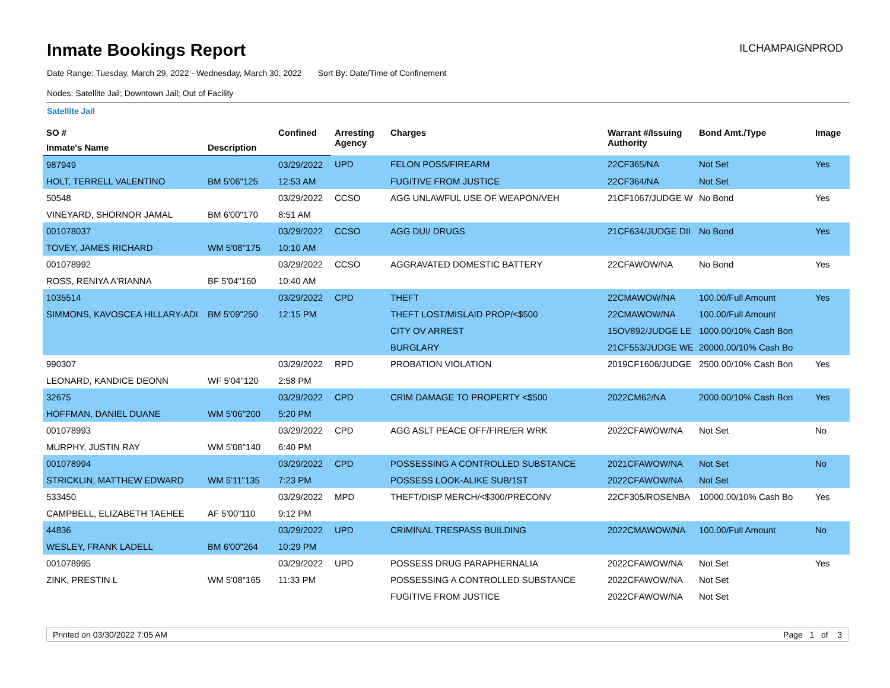Inmate Bookings Report
ILCHAMPAIGNPROD
Date Range: Tuesday, March 29, 2022 - Wednesday, March 30, 2022 Sort By: Date/Time of Confinement
Nodes: Satellite Jail; Downtown Jail; Out of Facility
Satellite Jail
| SO # | | Confined | Arresting Agency | Charges | Warrant #/Issuing Authority | Bond Amt./Type | Image |
| --- | --- | --- | --- | --- | --- | --- | --- |
| Inmate's Name | Description | | | | | | |
| 987949 | | 03/29/2022 | UPD | FELON POSS/FIREARM | 22CF365/NA | Not Set | Yes |
| HOLT, TERRELL VALENTINO | BM 5'06"125 | 12:53 AM | | FUGITIVE FROM JUSTICE | 22CF364/NA | Not Set | |
| 50548 | | 03/29/2022 | CCSO | AGG UNLAWFUL USE OF WEAPON/VEH | 21CF1067/JUDGE W | No Bond | Yes |
| VINEYARD, SHORNOR JAMAL | BM 6'00"170 | 8:51 AM | | | | | |
| 001078037 | | 03/29/2022 | CCSO | AGG DUI/ DRUGS | 21CF634/JUDGE DII | No Bond | Yes |
| TOVEY, JAMES RICHARD | WM 5'08"175 | 10:10 AM | | | | | |
| 001078992 | | 03/29/2022 | CCSO | AGGRAVATED DOMESTIC BATTERY | 22CFAWOW/NA | No Bond | Yes |
| ROSS, RENIYA A'RIANNA | BF 5'04"160 | 10:40 AM | | | | | |
| 1035514 | | 03/29/2022 | CPD | THEFT | 22CMAWOW/NA | 100.00/Full Amount | Yes |
| SIMMONS, KAVOSCEA HILLARY-ADI | BM 5'09"250 | 12:15 PM | | THEFT LOST/MISLAID PROP/<$500 | 22CMAWOW/NA | 100.00/Full Amount | |
| | | | | CITY OV ARREST | 15OV892/JUDGE LE | 1000.00/10% Cash Bon | |
| | | | | BURGLARY | 21CF553/JUDGE WE | 20000.00/10% Cash Bo | |
| 990307 | | 03/29/2022 | RPD | PROBATION VIOLATION | 2019CF1606/JUDGE | 2500.00/10% Cash Bon | Yes |
| LEONARD, KANDICE DEONN | WF 5'04"120 | 2:58 PM | | | | | |
| 32675 | | 03/29/2022 | CPD | CRIM DAMAGE TO PROPERTY <$500 | 2022CM62/NA | 2000.00/10% Cash Bon | Yes |
| HOFFMAN, DANIEL DUANE | WM 5'06"200 | 5:20 PM | | | | | |
| 001078993 | | 03/29/2022 | CPD | AGG ASLT PEACE OFF/FIRE/ER WRK | 2022CFAWOW/NA | Not Set | No |
| MURPHY, JUSTIN RAY | WM 5'08"140 | 6:40 PM | | | | | |
| 001078994 | | 03/29/2022 | CPD | POSSESSING A CONTROLLED SUBSTANCE | 2021CFAWOW/NA | Not Set | No |
| STRICKLIN, MATTHEW EDWARD | WM 5'11"135 | 7:23 PM | | POSSESS LOOK-ALIKE SUB/1ST | 2022CFAWOW/NA | Not Set | |
| 533450 | | 03/29/2022 | MPD | THEFT/DISP MERCH/<$300/PRECONV | 22CF305/ROSENBA | 10000.00/10% Cash Bo | Yes |
| CAMPBELL, ELIZABETH TAEHEE | AF 5'00"110 | 9:12 PM | | | | | |
| 44836 | | 03/29/2022 | UPD | CRIMINAL TRESPASS BUILDING | 2022CMAWOW/NA | 100.00/Full Amount | No |
| WESLEY, FRANK LADELL | BM 6'00"264 | 10:29 PM | | | | | |
| 001078995 | | 03/29/2022 | UPD | POSSESS DRUG PARAPHERNALIA | 2022CFAWOW/NA | Not Set | Yes |
| ZINK, PRESTIN L | WM 5'08"165 | 11:33 PM | | POSSESSING A CONTROLLED SUBSTANCE | 2022CFAWOW/NA | Not Set | |
| | | | | FUGITIVE FROM JUSTICE | 2022CFAWOW/NA | Not Set | |
Printed on 03/30/2022 7:05 AM Page 1 of 3